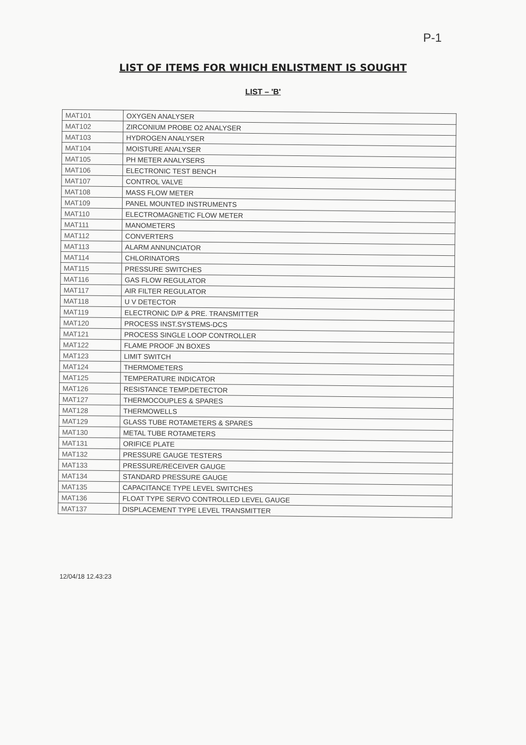P-1
LIST OF ITEMS FOR WHICH ENLISTMENT IS SOUGHT
LIST – 'B'
| MAT101 | OXYGEN ANALYSER |
| MAT102 | ZIRCONIUM PROBE O2 ANALYSER |
| MAT103 | HYDROGEN ANALYSER |
| MAT104 | MOISTURE ANALYSER |
| MAT105 | PH METER ANALYSERS |
| MAT106 | ELECTRONIC TEST BENCH |
| MAT107 | CONTROL VALVE |
| MAT108 | MASS FLOW METER |
| MAT109 | PANEL MOUNTED INSTRUMENTS |
| MAT110 | ELECTROMAGNETIC FLOW METER |
| MAT111 | MANOMETERS |
| MAT112 | CONVERTERS |
| MAT113 | ALARM ANNUNCIATOR |
| MAT114 | CHLORINATORS |
| MAT115 | PRESSURE SWITCHES |
| MAT116 | GAS FLOW REGULATOR |
| MAT117 | AIR FILTER REGULATOR |
| MAT118 | U V DETECTOR |
| MAT119 | ELECTRONIC D/P & PRE. TRANSMITTER |
| MAT120 | PROCESS INST.SYSTEMS-DCS |
| MAT121 | PROCESS SINGLE LOOP CONTROLLER |
| MAT122 | FLAME PROOF JN BOXES |
| MAT123 | LIMIT SWITCH |
| MAT124 | THERMOMETERS |
| MAT125 | TEMPERATURE INDICATOR |
| MAT126 | RESISTANCE TEMP.DETECTOR |
| MAT127 | THERMOCOUPLES & SPARES |
| MAT128 | THERMOWELLS |
| MAT129 | GLASS TUBE ROTAMETERS & SPARES |
| MAT130 | METAL TUBE ROTAMETERS |
| MAT131 | ORIFICE PLATE |
| MAT132 | PRESSURE GAUGE TESTERS |
| MAT133 | PRESSURE/RECEIVER GAUGE |
| MAT134 | STANDARD PRESSURE GAUGE |
| MAT135 | CAPACITANCE TYPE LEVEL SWITCHES |
| MAT136 | FLOAT TYPE SERVO CONTROLLED LEVEL GAUGE |
| MAT137 | DISPLACEMENT TYPE LEVEL TRANSMITTER |
12/04/18 12.43:23